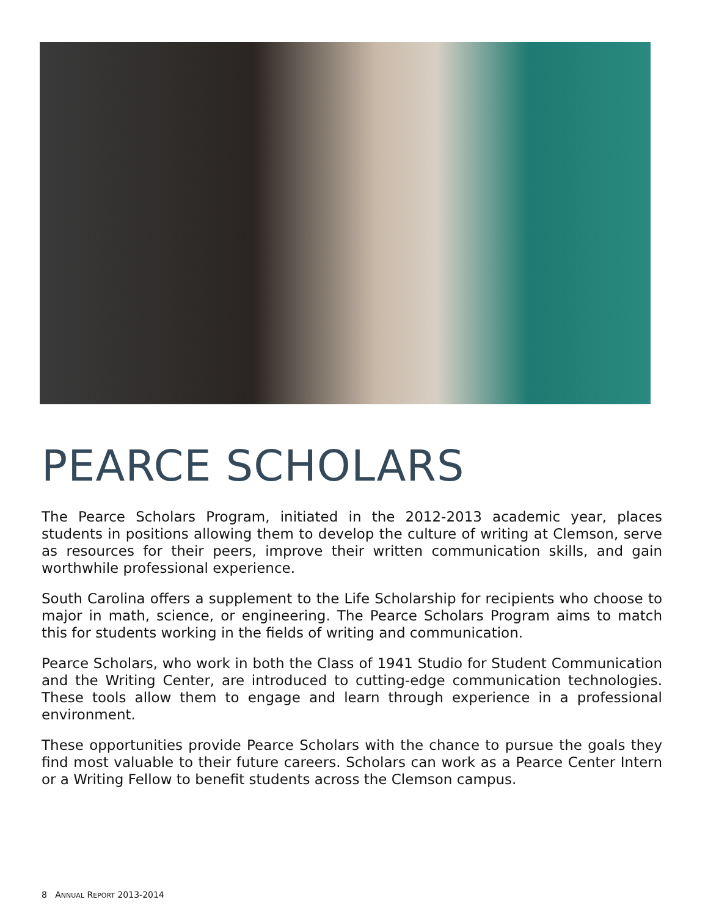PEARCE SCHOLARS
The Pearce Scholars Program, initiated in the 2012-2013 academic year, places students in positions allowing them to develop the culture of writing at Clemson, serve as resources for their peers, improve their written communication skills, and gain worthwhile professional experience.
South Carolina offers a supplement to the Life Scholarship for recipients who choose to major in math, science, or engineering. The Pearce Scholars Program aims to match this for students working in the fields of writing and communication.
Pearce Scholars, who work in both the Class of 1941 Studio for Student Communication and the Writing Center, are introduced to cutting-edge communication technologies. These tools allow them to engage and learn through experience in a professional environment.
These opportunities provide Pearce Scholars with the chance to pursue the goals they find most valuable to their future careers. Scholars can work as a Pearce Center Intern or a Writing Fellow to benefit students across the Clemson campus.
8 ANNUAL REPORT 2013-2014